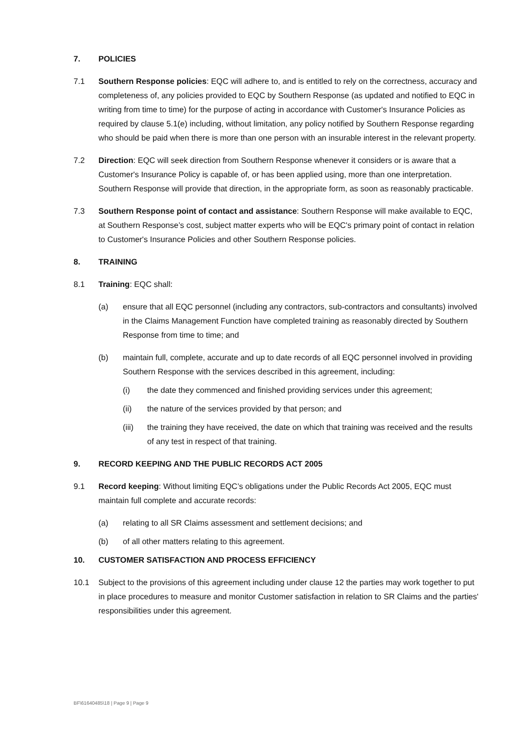7. POLICIES
7.1 Southern Response policies: EQC will adhere to, and is entitled to rely on the correctness, accuracy and completeness of, any policies provided to EQC by Southern Response (as updated and notified to EQC in writing from time to time) for the purpose of acting in accordance with Customer's Insurance Policies as required by clause 5.1(e) including, without limitation, any policy notified by Southern Response regarding who should be paid when there is more than one person with an insurable interest in the relevant property.
7.2 Direction: EQC will seek direction from Southern Response whenever it considers or is aware that a Customer's Insurance Policy is capable of, or has been applied using, more than one interpretation. Southern Response will provide that direction, in the appropriate form, as soon as reasonably practicable.
7.3 Southern Response point of contact and assistance: Southern Response will make available to EQC, at Southern Response’s cost, subject matter experts who will be EQC's primary point of contact in relation to Customer's Insurance Policies and other Southern Response policies.
8. TRAINING
8.1 Training: EQC shall:
(a) ensure that all EQC personnel (including any contractors, sub-contractors and consultants) involved in the Claims Management Function have completed training as reasonably directed by Southern Response from time to time; and
(b) maintain full, complete, accurate and up to date records of all EQC personnel involved in providing Southern Response with the services described in this agreement, including:
(i) the date they commenced and finished providing services under this agreement;
(ii) the nature of the services provided by that person; and
(iii) the training they have received, the date on which that training was received and the results of any test in respect of that training.
9. RECORD KEEPING AND THE PUBLIC RECORDS ACT 2005
9.1 Record keeping: Without limiting EQC’s obligations under the Public Records Act 2005, EQC must maintain full complete and accurate records:
(a) relating to all SR Claims assessment and settlement decisions; and
(b) of all other matters relating to this agreement.
10. CUSTOMER SATISFACTION AND PROCESS EFFICIENCY
10.1 Subject to the provisions of this agreement including under clause 12 the parties may work together to put in place procedures to measure and monitor Customer satisfaction in relation to SR Claims and the parties' responsibilities under this agreement.
BF\61640485\18 | Page 9 | Page 9